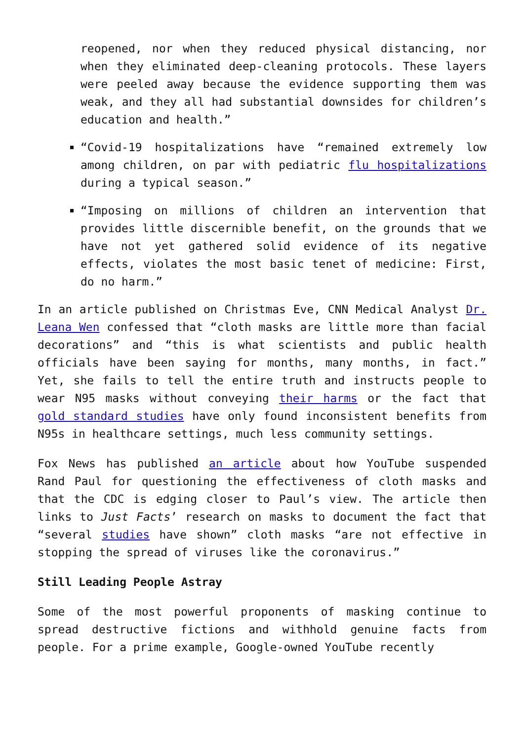reopened, nor when they reduced physical distancing, nor when they eliminated deep-cleaning protocols. These layers were peeled away because the evidence supporting them was weak, and they all had substantial downsides for children’s education and health.”
“Covid-19 hospitalizations have “remained extremely low among children, on par with pediatric flu hospitalizations during a typical season.”
“Imposing on millions of children an intervention that provides little discernible benefit, on the grounds that we have not yet gathered solid evidence of its negative effects, violates the most basic tenet of medicine: First, do no harm.”
In an article published on Christmas Eve, CNN Medical Analyst Dr. Leana Wen confessed that “cloth masks are little more than facial decorations” and “this is what scientists and public health officials have been saying for months, many months, in fact.” Yet, she fails to tell the entire truth and instructs people to wear N95 masks without conveying their harms or the fact that gold standard studies have only found inconsistent benefits from N95s in healthcare settings, much less community settings.
Fox News has published an article about how YouTube suspended Rand Paul for questioning the effectiveness of cloth masks and that the CDC is edging closer to Paul’s view. The article then links to Just Facts’ research on masks to document the fact that “several studies have shown” cloth masks “are not effective in stopping the spread of viruses like the coronavirus.”
Still Leading People Astray
Some of the most powerful proponents of masking continue to spread destructive fictions and withhold genuine facts from people. For a prime example, Google-owned YouTube recently